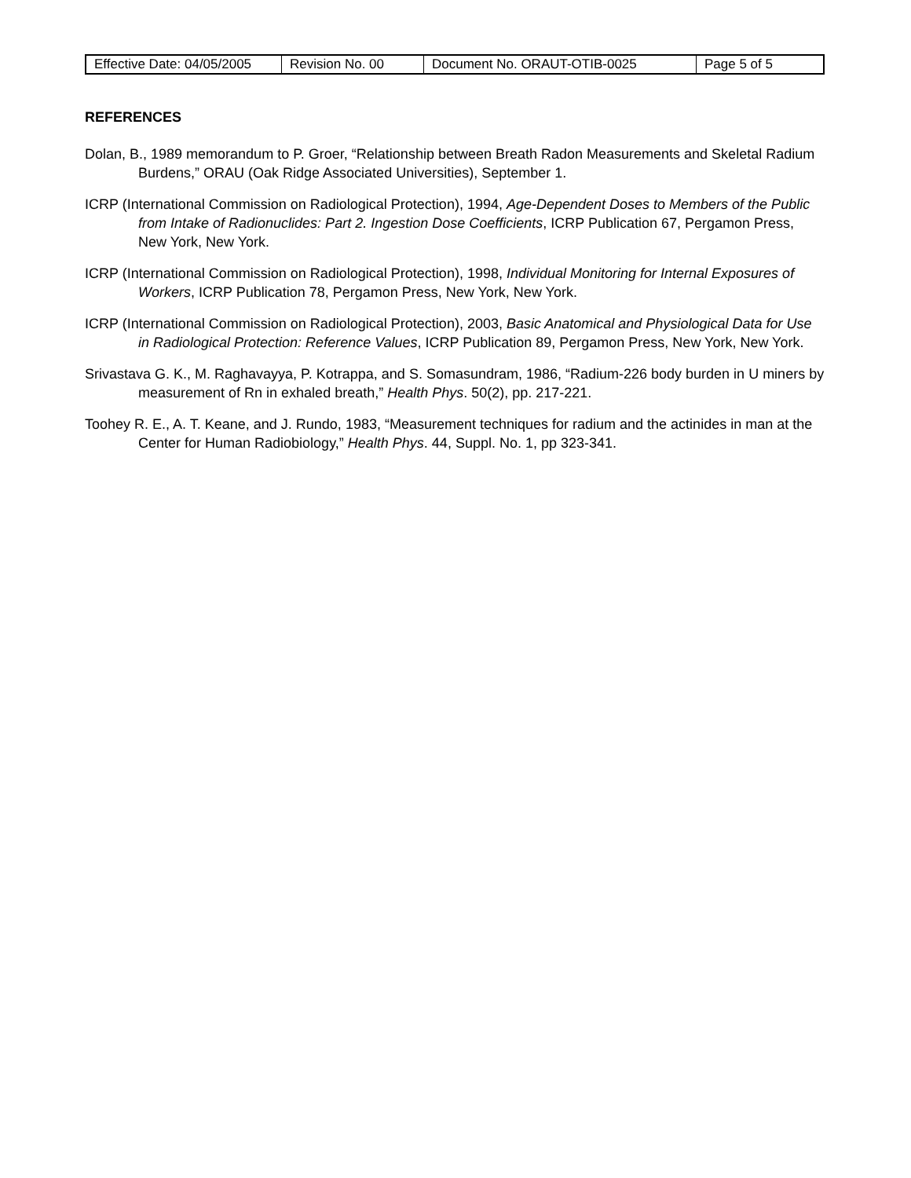| Effective Date: 04/05/2005 | Revision No. 00 | Document No. ORAUT-OTIB-0025 | Page 5 of 5 |
REFERENCES
Dolan, B., 1989 memorandum to P. Groer, “Relationship between Breath Radon Measurements and Skeletal Radium Burdens,” ORAU (Oak Ridge Associated Universities), September 1.
ICRP (International Commission on Radiological Protection), 1994, Age-Dependent Doses to Members of the Public from Intake of Radionuclides: Part 2. Ingestion Dose Coefficients, ICRP Publication 67, Pergamon Press, New York, New York.
ICRP (International Commission on Radiological Protection), 1998, Individual Monitoring for Internal Exposures of Workers, ICRP Publication 78, Pergamon Press, New York, New York.
ICRP (International Commission on Radiological Protection), 2003, Basic Anatomical and Physiological Data for Use in Radiological Protection: Reference Values, ICRP Publication 89, Pergamon Press, New York, New York.
Srivastava G. K., M. Raghavayya, P. Kotrappa, and S. Somasundram, 1986, “Radium-226 body burden in U miners by measurement of Rn in exhaled breath,” Health Phys. 50(2), pp. 217-221.
Toohey R. E., A. T. Keane, and J. Rundo, 1983, “Measurement techniques for radium and the actinides in man at the Center for Human Radiobiology,” Health Phys. 44, Suppl. No. 1, pp 323-341.